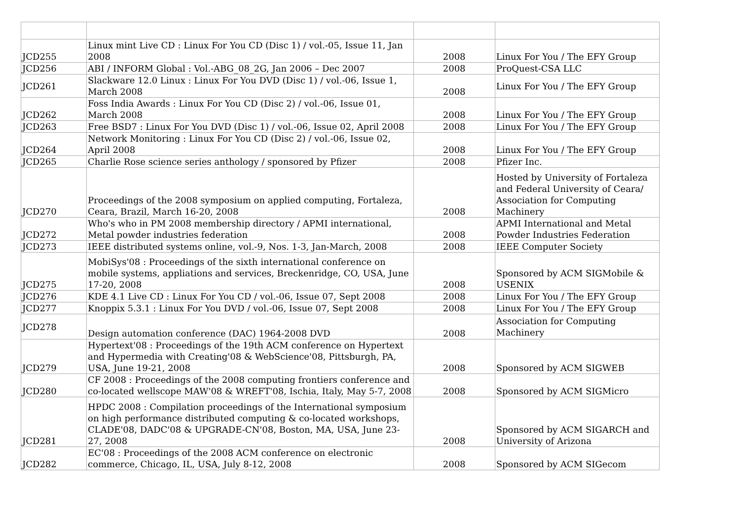| JCD255 | Linux mint Live CD : Linux For You CD (Disc 1) / vol.-05, Issue 11, Jan 2008 | 2008 | Linux For You / The EFY Group |
| JCD256 | ABI / INFORM Global : Vol.-ABG_08_2G, Jan 2006 – Dec 2007 | 2008 | ProQuest-CSA LLC |
| JCD261 | Slackware 12.0 Linux : Linux For You DVD (Disc 1) / vol.-06, Issue 1, March 2008 | 2008 | Linux For You / The EFY Group |
| JCD262 | Foss India Awards : Linux For You CD (Disc 2) / vol.-06, Issue 01, March 2008 | 2008 | Linux For You / The EFY Group |
| JCD263 | Free BSD7 : Linux For You DVD (Disc 1) / vol.-06, Issue 02, April 2008 | 2008 | Linux For You / The EFY Group |
| JCD264 | Network Monitoring : Linux For You CD (Disc 2) / vol.-06, Issue 02, April 2008 | 2008 | Linux For You / The EFY Group |
| JCD265 | Charlie Rose science series anthology / sponsored by Pfizer | 2008 | Pfizer Inc. |
| JCD270 | Proceedings of the 2008 symposium on applied computing, Fortaleza, Ceara, Brazil, March 16-20, 2008 | 2008 | Hosted by University of Fortaleza and Federal University of Ceara/ Association for Computing Machinery |
| JCD272 | Who's who in PM 2008 membership directory / APMI international, Metal powder industries federation | 2008 | APMI International and Metal Powder Industries Federation |
| JCD273 | IEEE distributed systems online, vol.-9, Nos. 1-3, Jan-March, 2008 | 2008 | IEEE Computer Society |
| JCD275 | MobiSys'08 : Proceedings of the sixth international conference on mobile systems, appliations and services, Breckenridge, CO, USA, June 17-20, 2008 | 2008 | Sponsored by ACM SIGMobile & USENIX |
| JCD276 | KDE 4.1 Live CD : Linux For You CD / vol.-06, Issue 07, Sept 2008 | 2008 | Linux For You / The EFY Group |
| JCD277 | Knoppix 5.3.1 : Linux For You DVD / vol.-06, Issue 07, Sept 2008 | 2008 | Linux For You / The EFY Group |
| JCD278 | Design automation conference (DAC) 1964-2008 DVD | 2008 | Association for Computing Machinery |
| JCD279 | Hypertext'08 : Proceedings of the 19th ACM conference on Hypertext and Hypermedia with Creating'08 & WebScience'08, Pittsburgh, PA, USA, June 19-21, 2008 | 2008 | Sponsored by ACM SIGWEB |
| JCD280 | CF 2008 : Proceedings of the 2008 computing frontiers conference and co-located wellscope MAW'08 & WREFT'08, Ischia, Italy, May 5-7, 2008 | 2008 | Sponsored by ACM SIGMicro |
| JCD281 | HPDC 2008 : Compilation proceedings of the International symposium on high performance distributed computing & co-located workshops, CLADE'08, DADC'08 & UPGRADE-CN'08, Boston, MA, USA, June 23-27, 2008 | 2008 | Sponsored by ACM SIGARCH and University of Arizona |
| JCD282 | EC'08 : Proceedings of the 2008 ACM conference on electronic commerce, Chicago, IL, USA, July 8-12, 2008 | 2008 | Sponsored by ACM SIGecom |